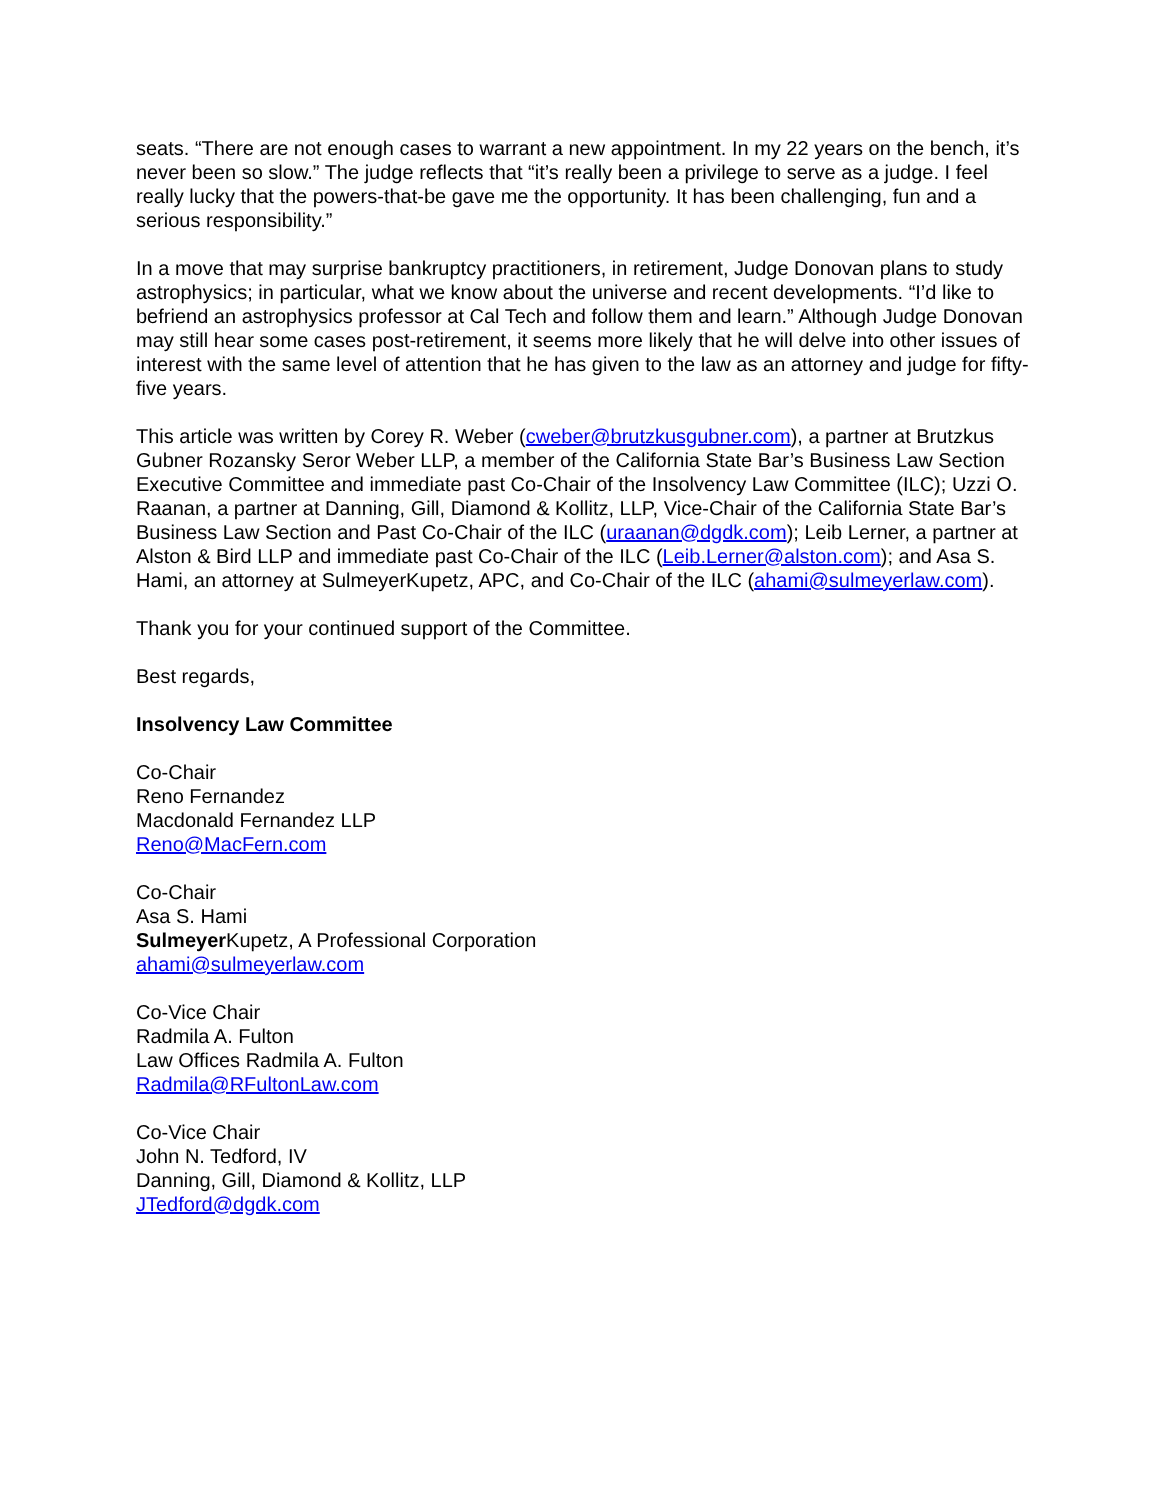seats. “There are not enough cases to warrant a new appointment. In my 22 years on the bench, it’s never been so slow.” The judge reflects that “it’s really been a privilege to serve as a judge. I feel really lucky that the powers-that-be gave me the opportunity. It has been challenging, fun and a serious responsibility.”
In a move that may surprise bankruptcy practitioners, in retirement, Judge Donovan plans to study astrophysics; in particular, what we know about the universe and recent developments. “I’d like to befriend an astrophysics professor at Cal Tech and follow them and learn.” Although Judge Donovan may still hear some cases post-retirement, it seems more likely that he will delve into other issues of interest with the same level of attention that he has given to the law as an attorney and judge for fifty-five years.
This article was written by Corey R. Weber (cweber@brutzkusgubner.com), a partner at Brutzkus Gubner Rozansky Seror Weber LLP, a member of the California State Bar’s Business Law Section Executive Committee and immediate past Co-Chair of the Insolvency Law Committee (ILC); Uzzi O. Raanan, a partner at Danning, Gill, Diamond & Kollitz, LLP, Vice-Chair of the California State Bar’s Business Law Section and Past Co-Chair of the ILC (uraanan@dgdk.com); Leib Lerner, a partner at Alston & Bird LLP and immediate past Co-Chair of the ILC (Leib.Lerner@alston.com); and Asa S. Hami, an attorney at SulmeyerKupetz, APC, and Co-Chair of the ILC (ahami@sulmeyerlaw.com).
Thank you for your continued support of the Committee.
Best regards,
Insolvency Law Committee
Co-Chair
Reno Fernandez
Macdonald Fernandez LLP
Reno@MacFern.com
Co-Chair
Asa S. Hami
Sulmeyer Kupetz, A Professional Corporation
ahami@sulmeyerlaw.com
Co-Vice Chair
Radmila A. Fulton
Law Offices Radmila A. Fulton
Radmila@RFultonLaw.com
Co-Vice Chair
John N. Tedford, IV
Danning, Gill, Diamond & Kollitz, LLP
JTedford@dgdk.com